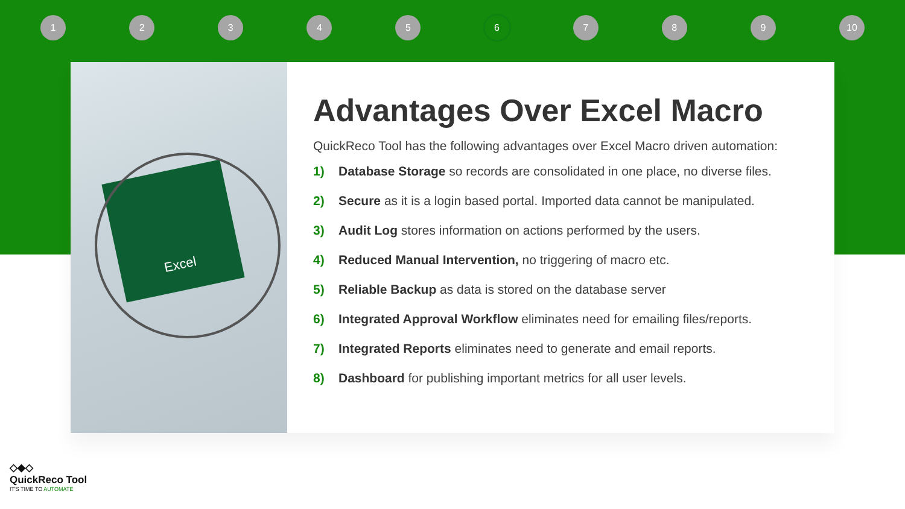12345 6 7 8 9 10
Excel
Advantages Over Excel Macro
QuickReco Tool has the following advantages over Excel Macro driven automation:
1) Database Storage so records are consolidated in one place, no diverse files.
2) Secure as it is a login based portal. Imported data cannot be manipulated.
3) Audit Log stores information on actions performed by the users.
4) Reduced Manual Intervention, no triggering of macro etc.
5) Reliable Backup as data is stored on the database server
6) Integrated Approval Workflow eliminates need for emailing files/reports.
7) Integrated Reports eliminates need to generate and email reports.
8) Dashboard for publishing important metrics for all user levels.
◇◆◇
QuickReco Tool
IT'S TIME TO AUTOMATE